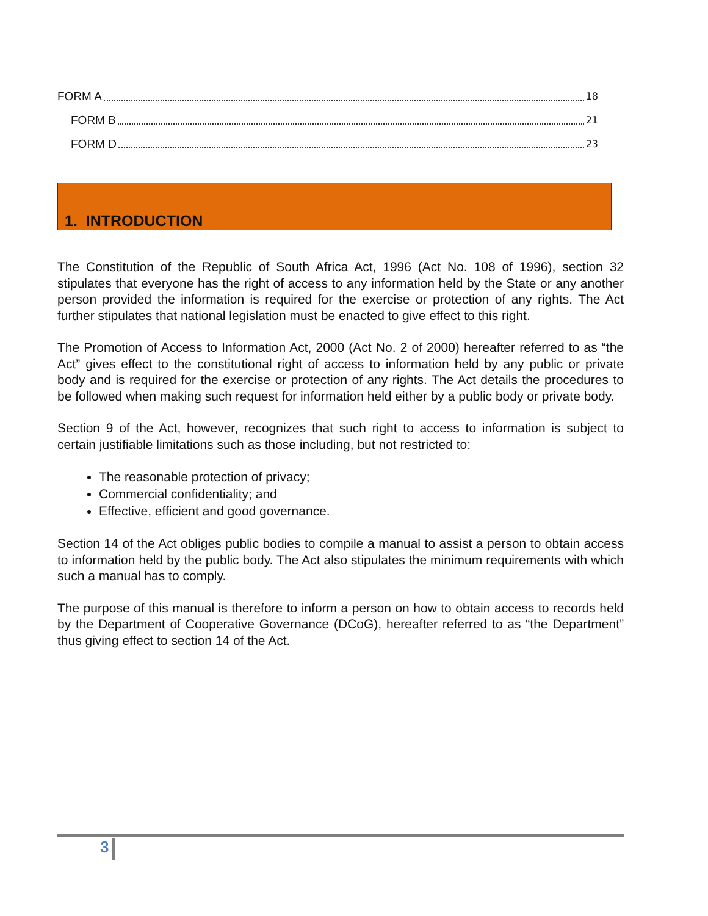FORM A 18
FORM B 21
FORM D 23
1. INTRODUCTION
The Constitution of the Republic of South Africa Act, 1996 (Act No. 108 of 1996), section 32 stipulates that everyone has the right of access to any information held by the State or any another person provided the information is required for the exercise or protection of any rights. The Act further stipulates that national legislation must be enacted to give effect to this right.
The Promotion of Access to Information Act, 2000 (Act No. 2 of 2000) hereafter referred to as “the Act” gives effect to the constitutional right of access to information held by any public or private body and is required for the exercise or protection of any rights. The Act details the procedures to be followed when making such request for information held either by a public body or private body.
Section 9 of the Act, however, recognizes that such right to access to information is subject to certain justifiable limitations such as those including, but not restricted to:
The reasonable protection of privacy;
Commercial confidentiality; and
Effective, efficient and good governance.
Section 14 of the Act obliges public bodies to compile a manual to assist a person to obtain access to information held by the public body. The Act also stipulates the minimum requirements with which such a manual has to comply.
The purpose of this manual is therefore to inform a person on how to obtain access to records held by the Department of Cooperative Governance (DCoG), hereafter referred to as “the Department” thus giving effect to section 14 of the Act.
3